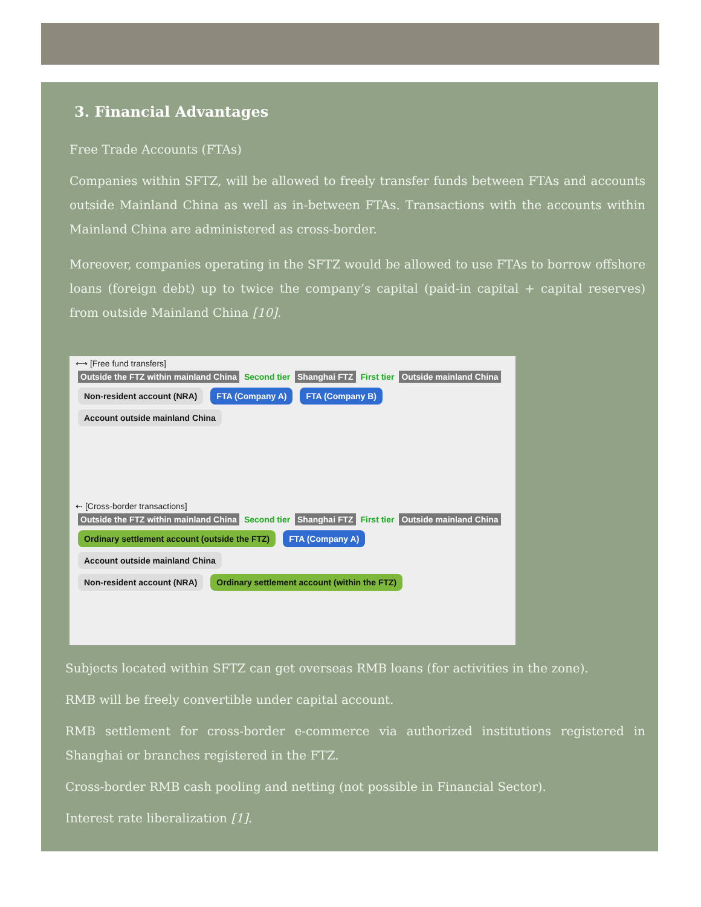3. Financial Advantages
Free Trade Accounts (FTAs)
Companies within SFTZ, will be allowed to freely transfer funds between FTAs and accounts outside Mainland China as well as in-between FTAs. Transactions with the accounts within Mainland China are administered as cross-border.
Moreover, companies operating in the SFTZ would be allowed to use FTAs to borrow offshore loans (foreign debt) up to twice the company’s capital (paid-in capital + capital reserves) from outside Mainland China [10].
⟷ [Free fund transfers]
Outside the FTZ within mainland China Second tier Shanghai FTZ First tier Outside mainland China
Non-resident account (NRA) FTA (Company A) FTA (Company B) Account outside mainland China
⇠ [Cross-border transactions]
Outside the FTZ within mainland China Second tier Shanghai FTZ First tier Outside mainland China
Ordinary settlement account (outside the FTZ) FTA (Company A) Account outside mainland China
Non-resident account (NRA) Ordinary settlement account (within the FTZ)
Subjects located within SFTZ can get overseas RMB loans (for activities in the zone).
RMB will be freely convertible under capital account.
RMB settlement for cross-border e-commerce via authorized institutions registered in Shanghai or branches registered in the FTZ.
Cross-border RMB cash pooling and netting (not possible in Financial Sector).
Interest rate liberalization [1].